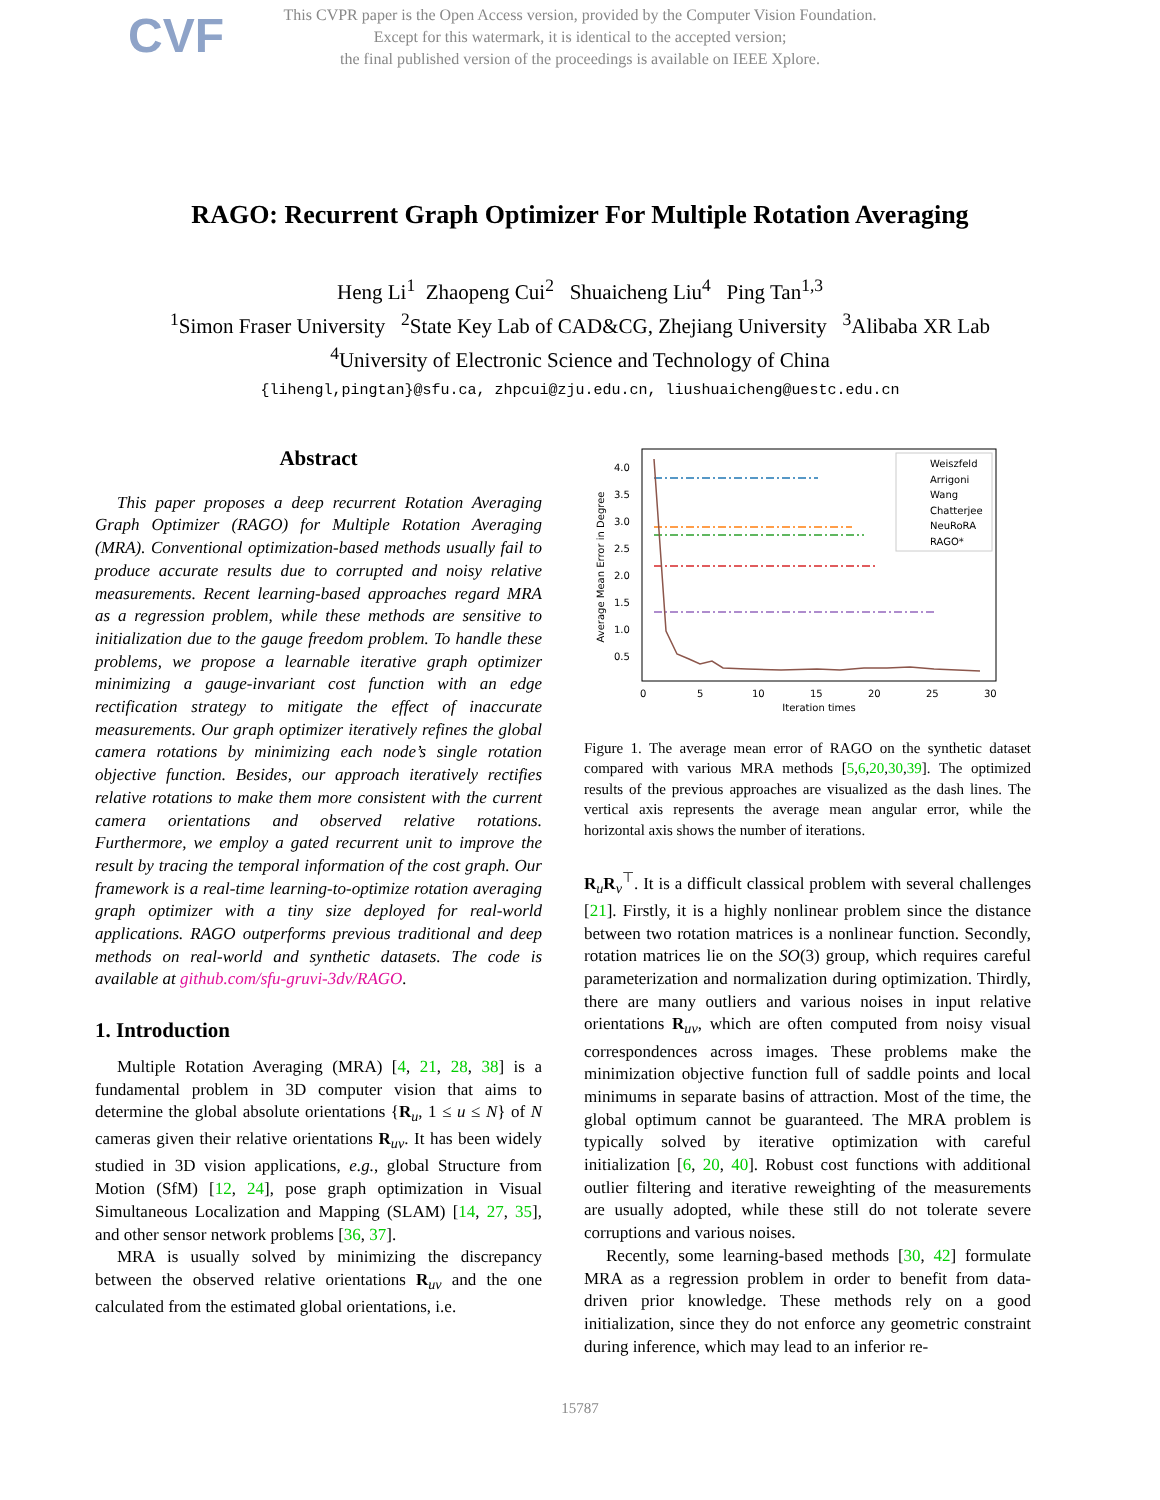CVF This CVPR paper is the Open Access version, provided by the Computer Vision Foundation.
Except for this watermark, it is identical to the accepted version;
the final published version of the proceedings is available on IEEE Xplore.
RAGO: Recurrent Graph Optimizer For Multiple Rotation Averaging
Heng Li<sup>1</sup> Zhaopeng Cui<sup>2</sup> Shuaicheng Liu<sup>4</sup> Ping Tan<sup>1,3</sup>
<sup>1</sup> Simon Fraser University <sup>2</sup>State Key Lab of CAD&CG, Zhejiang University <sup>3</sup>Alibaba XR Lab
<sup>4</sup> University of Electronic Science and Technology of China
{lihengl,pingtan}@sfu.ca, zhpcui@zju.edu.cn, liushuaicheng@uestc.edu.cn
Abstract
This paper proposes a deep recurrent Rotation Averaging Graph Optimizer (RAGO) for Multiple Rotation Averaging (MRA). Conventional optimization-based methods usually fail to produce accurate results due to corrupted and noisy relative measurements. Recent learning-based approaches regard MRA as a regression problem, while these methods are sensitive to initialization due to the gauge freedom problem. To handle these problems, we propose a learnable iterative graph optimizer minimizing a gauge-invariant cost function with an edge rectification strategy to mitigate the effect of inaccurate measurements. Our graph optimizer iteratively refines the global camera rotations by minimizing each node’s single rotation objective function. Besides, our approach iteratively rectifies relative rotations to make them more consistent with the current camera orientations and observed relative rotations. Furthermore, we employ a gated recurrent unit to improve the result by tracing the temporal information of the cost graph. Our framework is a real-time learning-to-optimize rotation averaging graph optimizer with a tiny size deployed for real-world applications. RAGO outperforms previous traditional and deep methods on real-world and synthetic datasets. The code is available at github.com/sfu-gruvi-3dv/RAGO.
1. Introduction
Multiple Rotation Averaging (MRA) [4, 21, 28, 38] is a fundamental problem in 3D computer vision that aims to determine the global absolute orientations {R<sub>u</sub>, 1 ≤ u ≤ N} of N cameras given their relative orientations R<sub>uv</sub>. It has been widely studied in 3D vision applications, e.g., global Structure from Motion (SfM) [12, 24], pose graph optimization in Visual Simultaneous Localization and Mapping (SLAM) [14, 27, 35], and other sensor network problems [36, 37].
MRA is usually solved by minimizing the discrepancy between the observed relative orientations R<sub>uv</sub> and the one calculated from the estimated global orientations, i.e.
Average Mean Error in Degree
4.0
3.5
3.0
2.5
2.0
1.5
1.0
0.5
0
5
10
15
20
25
30
Iteration times
Weiszfeld
Arrigoni
Wang
Chatterjee
NeuRoRA
RAGO*
Figure 1. The average mean error of RAGO on the synthetic dataset compared with various MRA methods [5,6,20,30,39]. The optimized results of the previous approaches are visualized as the dash lines. The vertical axis represents the average mean angular error, while the horizontal axis shows the number of iterations.
R<sub>u</sub>R<sub>v</sub><sup>⊤</sup>. It is a difficult classical problem with several challenges [21]. Firstly, it is a highly nonlinear problem since the distance between two rotation matrices is a nonlinear function. Secondly, rotation matrices lie on the SO(3) group, which requires careful parameterization and normalization during optimization. Thirdly, there are many outliers and various noises in input relative orientations R<sub>uv</sub>, which are often computed from noisy visual correspondences across images. These problems make the minimization objective function full of saddle points and local minimums in separate basins of attraction. Most of the time, the global optimum cannot be guaranteed. The MRA problem is typically solved by iterative optimization with careful initialization [6, 20, 40]. Robust cost functions with additional outlier filtering and iterative reweighting of the measurements are usually adopted, while these still do not tolerate severe corruptions and various noises.
Recently, some learning-based methods [30, 42] formulate MRA as a regression problem in order to benefit from data-driven prior knowledge. These methods rely on a good initialization, since they do not enforce any geometric constraint during inference, which may lead to an inferior re-
15787